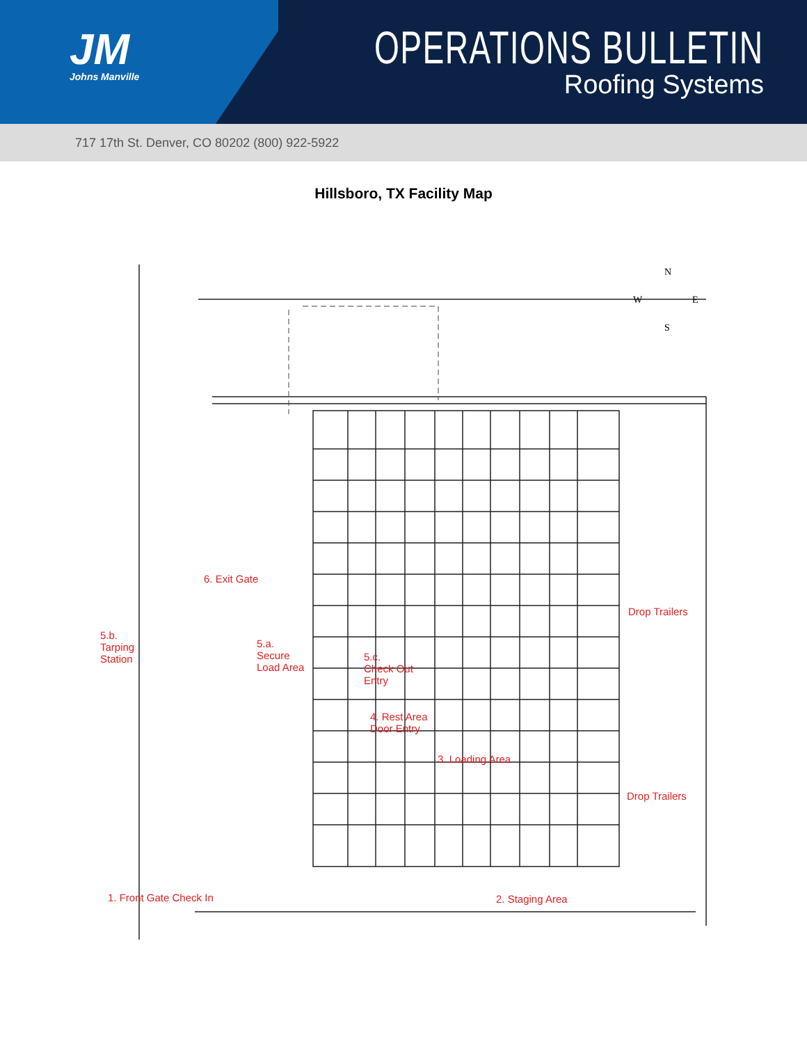JM
Johns Manville
OPERATIONS BULLETIN
Roofing Systems
717 17th St. Denver, CO 80202 (800) 922-5922
Hillsboro, TX Facility Map
N
W
E
S
6. Exit Gate
5.b.
Tarping
Station
5.a.
Secure
Load Area
5.c.
Check Out
Entry
4. Rest Area
Door Entry
3. Loading Area
Drop Trailers
Drop Trailers
1. Front Gate Check In 2. Staging Area